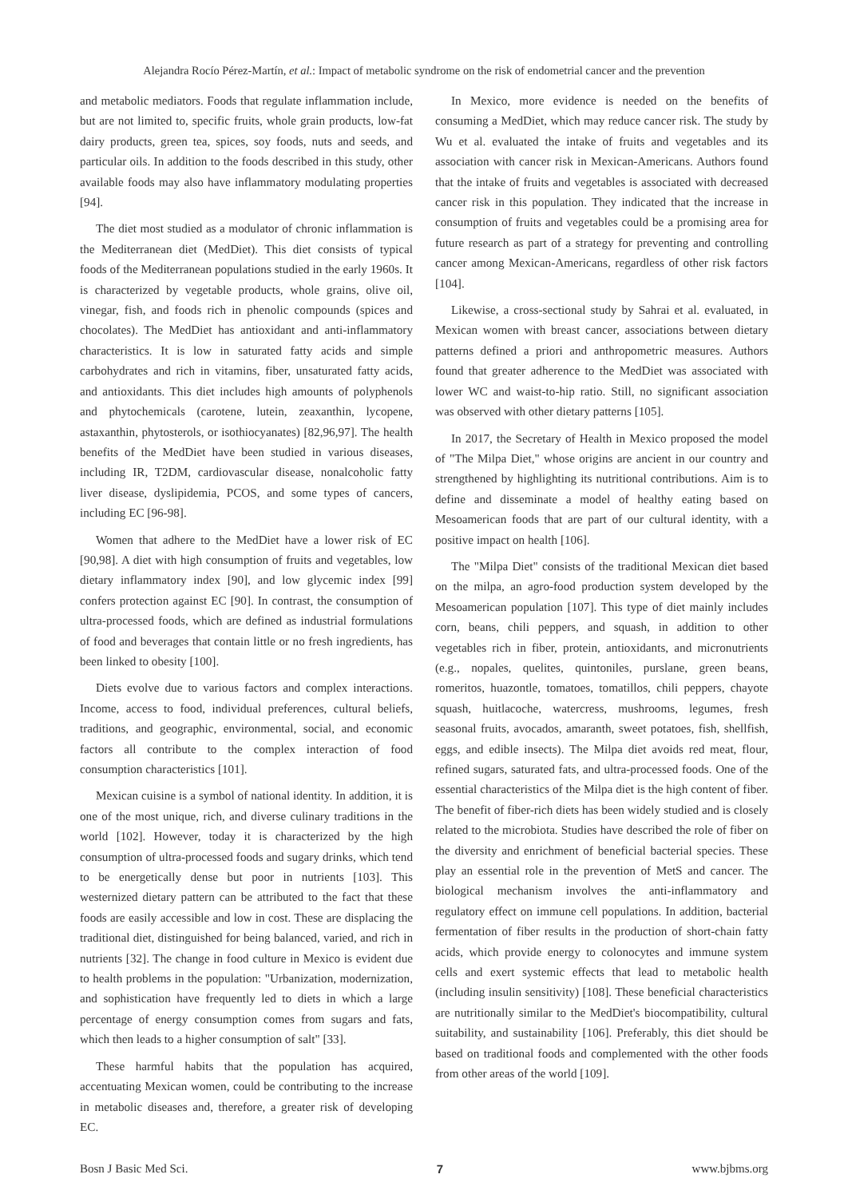Alejandra Rocío Pérez-Martín, et al.: Impact of metabolic syndrome on the risk of endometrial cancer and the prevention
and metabolic mediators. Foods that regulate inflammation include, but are not limited to, specific fruits, whole grain products, low-fat dairy products, green tea, spices, soy foods, nuts and seeds, and particular oils. In addition to the foods described in this study, other available foods may also have inflammatory modulating properties [94].
The diet most studied as a modulator of chronic inflammation is the Mediterranean diet (MedDiet). This diet consists of typical foods of the Mediterranean populations studied in the early 1960s. It is characterized by vegetable products, whole grains, olive oil, vinegar, fish, and foods rich in phenolic compounds (spices and chocolates). The MedDiet has antioxidant and anti-inflammatory characteristics. It is low in saturated fatty acids and simple carbohydrates and rich in vitamins, fiber, unsaturated fatty acids, and antioxidants. This diet includes high amounts of polyphenols and phytochemicals (carotene, lutein, zeaxanthin, lycopene, astaxanthin, phytosterols, or isothiocyanates) [82,96,97]. The health benefits of the MedDiet have been studied in various diseases, including IR, T2DM, cardiovascular disease, nonalcoholic fatty liver disease, dyslipidemia, PCOS, and some types of cancers, including EC [96-98].
Women that adhere to the MedDiet have a lower risk of EC [90,98]. A diet with high consumption of fruits and vegetables, low dietary inflammatory index [90], and low glycemic index [99] confers protection against EC [90]. In contrast, the consumption of ultra-processed foods, which are defined as industrial formulations of food and beverages that contain little or no fresh ingredients, has been linked to obesity [100].
Diets evolve due to various factors and complex interactions. Income, access to food, individual preferences, cultural beliefs, traditions, and geographic, environmental, social, and economic factors all contribute to the complex interaction of food consumption characteristics [101].
Mexican cuisine is a symbol of national identity. In addition, it is one of the most unique, rich, and diverse culinary traditions in the world [102]. However, today it is characterized by the high consumption of ultra-processed foods and sugary drinks, which tend to be energetically dense but poor in nutrients [103]. This westernized dietary pattern can be attributed to the fact that these foods are easily accessible and low in cost. These are displacing the traditional diet, distinguished for being balanced, varied, and rich in nutrients [32]. The change in food culture in Mexico is evident due to health problems in the population: "Urbanization, modernization, and sophistication have frequently led to diets in which a large percentage of energy consumption comes from sugars and fats, which then leads to a higher consumption of salt" [33].
These harmful habits that the population has acquired, accentuating Mexican women, could be contributing to the increase in metabolic diseases and, therefore, a greater risk of developing EC.
In Mexico, more evidence is needed on the benefits of consuming a MedDiet, which may reduce cancer risk. The study by Wu et al. evaluated the intake of fruits and vegetables and its association with cancer risk in Mexican-Americans. Authors found that the intake of fruits and vegetables is associated with decreased cancer risk in this population. They indicated that the increase in consumption of fruits and vegetables could be a promising area for future research as part of a strategy for preventing and controlling cancer among Mexican-Americans, regardless of other risk factors [104].
Likewise, a cross-sectional study by Sahrai et al. evaluated, in Mexican women with breast cancer, associations between dietary patterns defined a priori and anthropometric measures. Authors found that greater adherence to the MedDiet was associated with lower WC and waist-to-hip ratio. Still, no significant association was observed with other dietary patterns [105].
In 2017, the Secretary of Health in Mexico proposed the model of "The Milpa Diet," whose origins are ancient in our country and strengthened by highlighting its nutritional contributions. Aim is to define and disseminate a model of healthy eating based on Mesoamerican foods that are part of our cultural identity, with a positive impact on health [106].
The "Milpa Diet" consists of the traditional Mexican diet based on the milpa, an agro-food production system developed by the Mesoamerican population [107]. This type of diet mainly includes corn, beans, chili peppers, and squash, in addition to other vegetables rich in fiber, protein, antioxidants, and micronutrients (e.g., nopales, quelites, quintoniles, purslane, green beans, romeritos, huazontle, tomatoes, tomatillos, chili peppers, chayote squash, huitlacoche, watercress, mushrooms, legumes, fresh seasonal fruits, avocados, amaranth, sweet potatoes, fish, shellfish, eggs, and edible insects). The Milpa diet avoids red meat, flour, refined sugars, saturated fats, and ultra-processed foods. One of the essential characteristics of the Milpa diet is the high content of fiber. The benefit of fiber-rich diets has been widely studied and is closely related to the microbiota. Studies have described the role of fiber on the diversity and enrichment of beneficial bacterial species. These play an essential role in the prevention of MetS and cancer. The biological mechanism involves the anti-inflammatory and regulatory effect on immune cell populations. In addition, bacterial fermentation of fiber results in the production of short-chain fatty acids, which provide energy to colonocytes and immune system cells and exert systemic effects that lead to metabolic health (including insulin sensitivity) [108]. These beneficial characteristics are nutritionally similar to the MedDiet's biocompatibility, cultural suitability, and sustainability [106]. Preferably, this diet should be based on traditional foods and complemented with the other foods from other areas of the world [109].
Bosn J Basic Med Sci. 7 www.bjbms.org